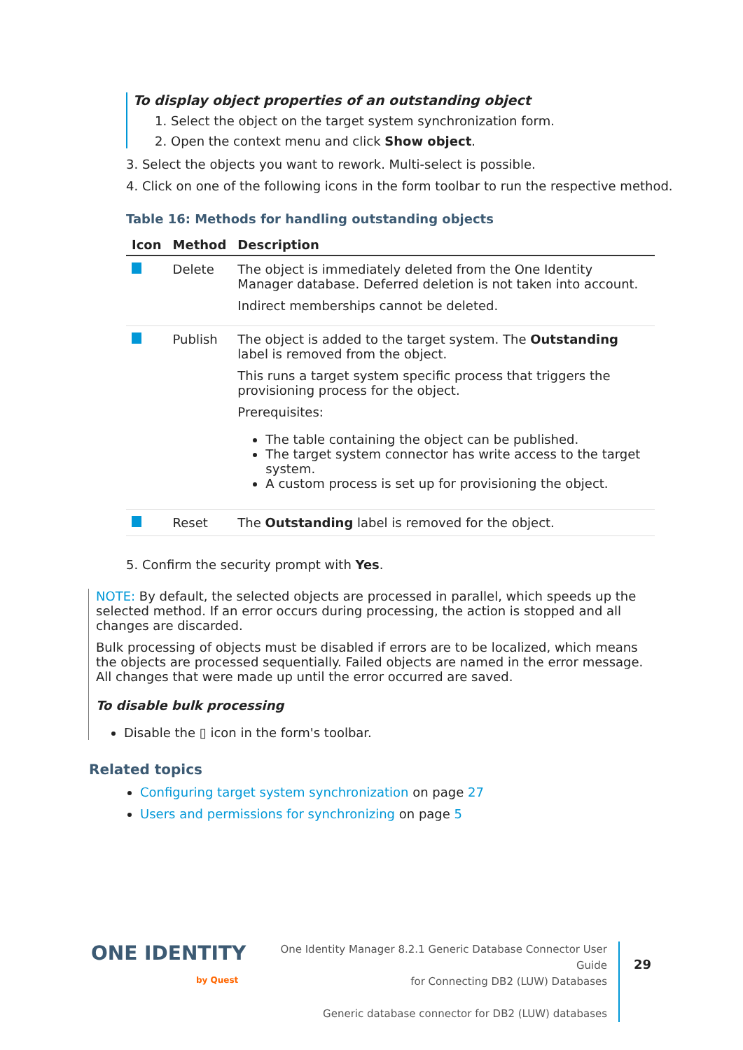To display object properties of an outstanding object
1. Select the object on the target system synchronization form.
2. Open the context menu and click Show object.
3. Select the objects you want to rework. Multi-select is possible.
4. Click on one of the following icons in the form toolbar to run the respective method.
Table 16: Methods for handling outstanding objects
| Icon | Method | Description |
| --- | --- | --- |
| | Delete | The object is immediately deleted from the One Identity Manager database. Deferred deletion is not taken into account. Indirect memberships cannot be deleted. |
| | Publish | The object is added to the target system. The Outstanding label is removed from the object. This runs a target system specific process that triggers the provisioning process for the object. Prerequisites: The table containing the object can be published. The target system connector has write access to the target system. A custom process is set up for provisioning the object. |
| | Reset | The Outstanding label is removed for the object. |
5. Confirm the security prompt with Yes.
NOTE: By default, the selected objects are processed in parallel, which speeds up the selected method. If an error occurs during processing, the action is stopped and all changes are discarded.
Bulk processing of objects must be disabled if errors are to be localized, which means the objects are processed sequentially. Failed objects are named in the error message. All changes that were made up until the error occurred are saved.
To disable bulk processing
Disable the ▯ icon in the form's toolbar.
Related topics
Configuring target system synchronization on page 27
Users and permissions for synchronizing on page 5
ONE IDENTITY
by Quest
One Identity Manager 8.2.1 Generic Database Connector User Guide
for Connecting DB2 (LUW) Databases
Generic database connector for DB2 (LUW) databases
29